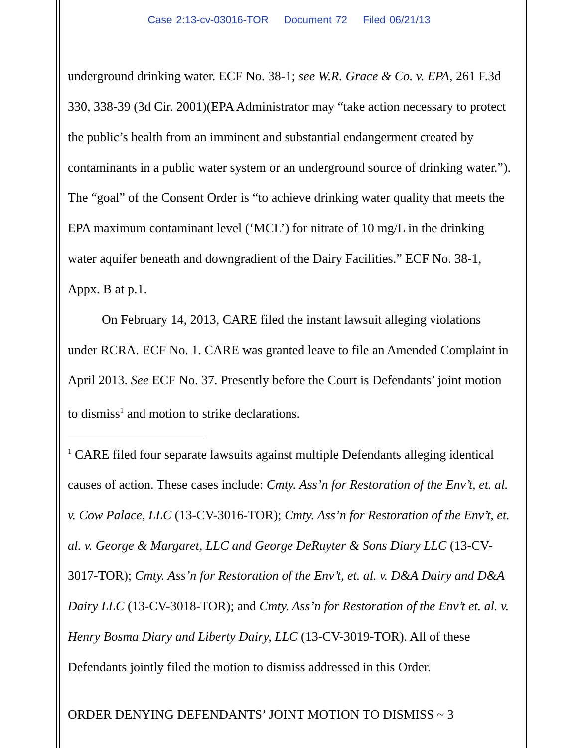Case 2:13-cv-03016-TOR Document 72 Filed 06/21/13
underground drinking water. ECF No. 38-1; see W.R. Grace & Co. v. EPA, 261 F.3d 330, 338-39 (3d Cir. 2001)(EPA Administrator may “take action necessary to protect the public’s health from an imminent and substantial endangerment created by contaminants in a public water system or an underground source of drinking water.”). The “goal” of the Consent Order is “to achieve drinking water quality that meets the EPA maximum contaminant level (‘MCL’) for nitrate of 10 mg/L in the drinking water aquifer beneath and downgradient of the Dairy Facilities.” ECF No. 38-1, Appx. B at p.1.
On February 14, 2013, CARE filed the instant lawsuit alleging violations under RCRA. ECF No. 1. CARE was granted leave to file an Amended Complaint in April 2013. See ECF No. 37. Presently before the Court is Defendants’ joint motion to dismiss<sup>1</sup> and motion to strike declarations.
<sup>1</sup> CARE filed four separate lawsuits against multiple Defendants alleging identical causes of action. These cases include: Cmty. Ass’n for Restoration of the Env’t, et. al. v. Cow Palace, LLC (13-CV-3016-TOR); Cmty. Ass’n for Restoration of the Env’t, et. al. v. George & Margaret, LLC and George DeRuyter & Sons Diary LLC (13-CV-3017-TOR); Cmty. Ass’n for Restoration of the Env’t, et. al. v. D&A Dairy and D&A Dairy LLC (13-CV-3018-TOR); and Cmty. Ass’n for Restoration of the Env’t et. al. v. Henry Bosma Diary and Liberty Dairy, LLC (13-CV-3019-TOR). All of these Defendants jointly filed the motion to dismiss addressed in this Order.
ORDER DENYING DEFENDANTS’ JOINT MOTION TO DISMISS ~ 3